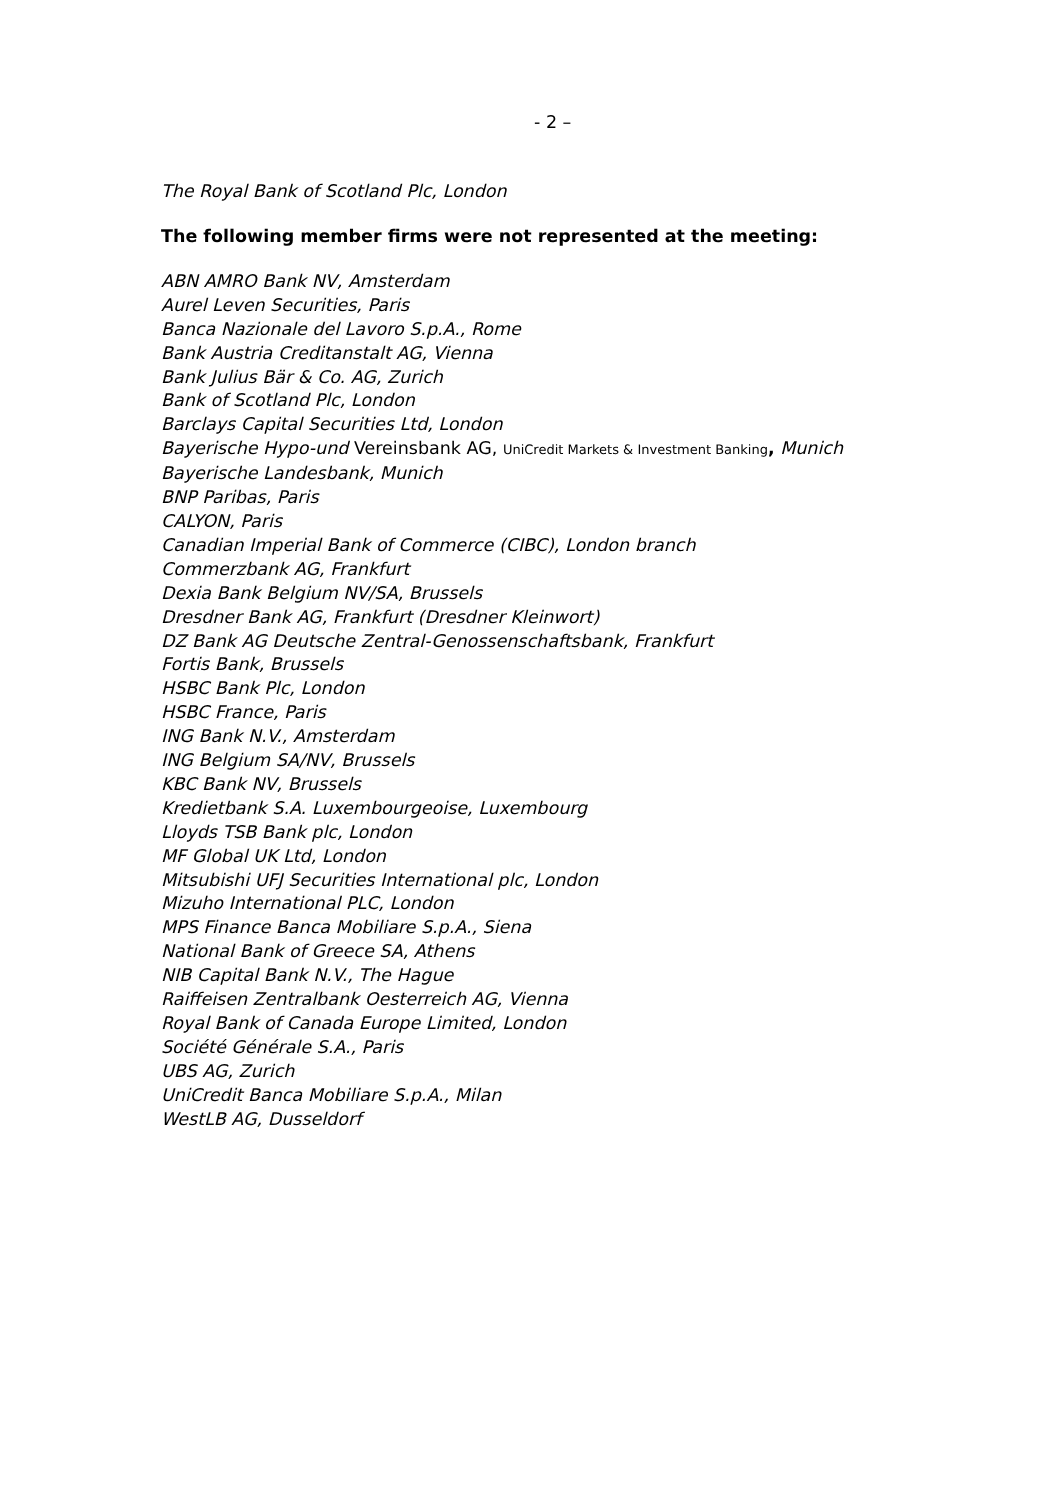- 2 –
The Royal Bank of Scotland Plc, London
The following member firms were not represented at the meeting:
ABN AMRO Bank NV, Amsterdam
Aurel Leven Securities, Paris
Banca Nazionale del Lavoro S.p.A., Rome
Bank Austria Creditanstalt AG, Vienna
Bank Julius Bär & Co. AG, Zurich
Bank of Scotland Plc, London
Barclays Capital Securities Ltd, London
Bayerische Hypo-und Vereinsbank AG, UniCredit Markets & Investment Banking, Munich
Bayerische Landesbank, Munich
BNP Paribas, Paris
CALYON, Paris
Canadian Imperial Bank of Commerce (CIBC), London branch
Commerzbank AG, Frankfurt
Dexia Bank Belgium NV/SA, Brussels
Dresdner Bank AG, Frankfurt (Dresdner Kleinwort)
DZ Bank AG Deutsche Zentral-Genossenschaftsbank, Frankfurt
Fortis Bank, Brussels
HSBC Bank Plc, London
HSBC France, Paris
ING Bank N.V., Amsterdam
ING Belgium SA/NV, Brussels
KBC Bank NV, Brussels
Kredietbank S.A. Luxembourgeoise, Luxembourg
Lloyds TSB Bank plc, London
MF Global UK Ltd, London
Mitsubishi UFJ Securities International plc, London
Mizuho International PLC, London
MPS Finance Banca Mobiliare S.p.A., Siena
National Bank of Greece SA, Athens
NIB Capital Bank N.V., The Hague
Raiffeisen Zentralbank Oesterreich AG, Vienna
Royal Bank of Canada Europe Limited, London
Société Générale S.A., Paris
UBS AG, Zurich
UniCredit Banca Mobiliare S.p.A., Milan
WestLB AG, Dusseldorf